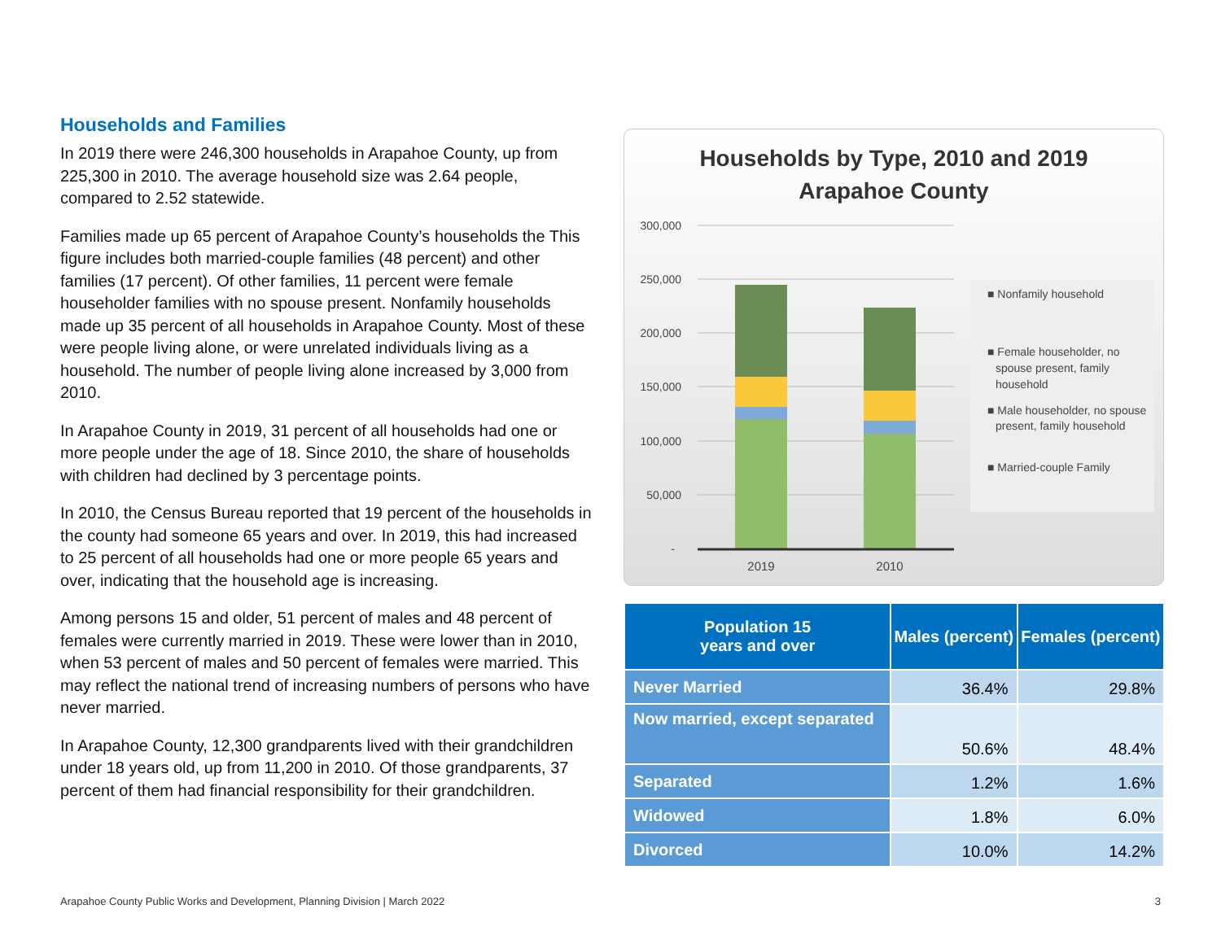Households and Families
In 2019 there were 246,300 households in Arapahoe County, up from 225,300 in 2010. The average household size was 2.64 people, compared to 2.52 statewide.
Families made up 65 percent of Arapahoe County’s households the This figure includes both married-couple families (48 percent) and other families (17 percent). Of other families, 11 percent were female householder families with no spouse present. Nonfamily households made up 35 percent of all households in Arapahoe County. Most of these were people living alone, or were unrelated individuals living as a household. The number of people living alone increased by 3,000 from 2010.
In Arapahoe County in 2019, 31 percent of all households had one or more people under the age of 18. Since 2010, the share of households with children had declined by 3 percentage points.
In 2010, the Census Bureau reported that 19 percent of the households in the county had someone 65 years and over. In 2019, this had increased to 25 percent of all households had one or more people 65 years and over, indicating that the household age is increasing.
Among persons 15 and older, 51 percent of males and 48 percent of females were currently married in 2019. These were lower than in 2010, when 53 percent of males and 50 percent of females were married. This may reflect the national trend of increasing numbers of persons who have never married.
In Arapahoe County, 12,300 grandparents lived with their grandchildren under 18 years old, up from 11,200 in 2010. Of those grandparents, 37 percent of them had financial responsibility for their grandchildren.
Households by Type, 2010 and 2019
Arapahoe County
300,000
250,000
200,000
150,000
100,000
50,000
-
2019
2010
■ Nonfamily household
■ Female householder, no
spouse present, family
household
■ Male householder, no spouse
present, family household
■ Married-couple Family
| Population 15 years and over | Males (percent) | Females (percent) |
| --- | --- | --- |
| Never Married | 36.4% | 29.8% |
| Now married, except separated | 50.6% | 48.4% |
| Separated | 1.2% | 1.6% |
| Widowed | 1.8% | 6.0% |
| Divorced | 10.0% | 14.2% |
Arapahoe County Public Works and Development, Planning Division | March 2022 3